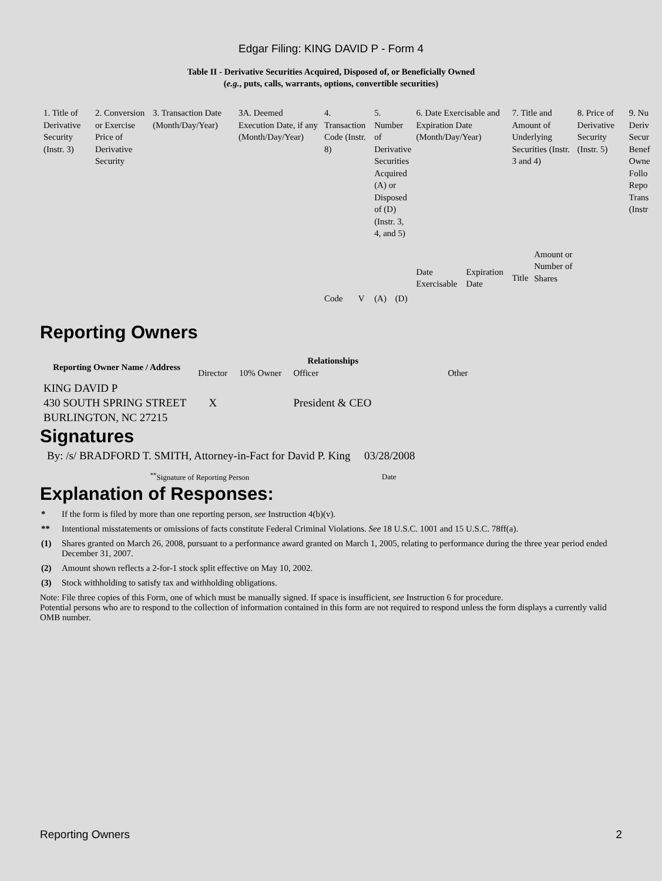Edgar Filing: KING DAVID P - Form 4
Table II - Derivative Securities Acquired, Disposed of, or Beneficially Owned
(e.g., puts, calls, warrants, options, convertible securities)
| 1. Title of Derivative Security (Instr. 3) | 2. Conversion or Exercise Price of Derivative Security | 3. Transaction Date (Month/Day/Year) | 3A. Deemed Execution Date, if any (Month/Day/Year) | 4. Transaction Code (Instr. 8) | | 5. Number of Derivative Securities Acquired (A) or Disposed of (D) (Instr. 3, 4, and 5) | | 6. Date Exercisable and Expiration Date (Month/Day/Year) | | 7. Title and Amount of Underlying Securities (Instr. 3 and 4) | | 8. Price of Derivative Security (Instr. 5) | 9. Nu Deriv Secur Benef Owne Follo Repo Trans (Instr |
| | | | | Code | V | (A) | (D) | Date Exercisable | Expiration Date | Title | Amount or Number of Shares | | |
Reporting Owners
| Reporting Owner Name / Address | Relationships | | | |
| --- | --- | --- | --- | --- |
| | Director | 10% Owner | Officer | Other |
| KING DAVID P 430 SOUTH SPRING STREET BURLINGTON, NC 27215 | X | | President & CEO | |
Signatures
| By: /s/ BRADFORD T. SMITH, Attorney-in-Fact for David P. King | 03/28/2008 |
| <sup>**</sup> Signature of Reporting Person | Date |
Explanation of Responses:
* If the form is filed by more than one reporting person, see Instruction 4(b)(v).
** Intentional misstatements or omissions of facts constitute Federal Criminal Violations. See 18 U.S.C. 1001 and 15 U.S.C. 78ff(a).
(1) Shares granted on March 26, 2008, pursuant to a performance award granted on March 1, 2005, relating to performance during the three year period ended December 31, 2007.
(2) Amount shown reflects a 2-for-1 stock split effective on May 10, 2002.
(3) Stock withholding to satisfy tax and withholding obligations.
Note: File three copies of this Form, one of which must be manually signed. If space is insufficient, see Instruction 6 for procedure.
Potential persons who are to respond to the collection of information contained in this form are not required to respond unless the form displays a currently valid OMB number.
Reporting Owners 2